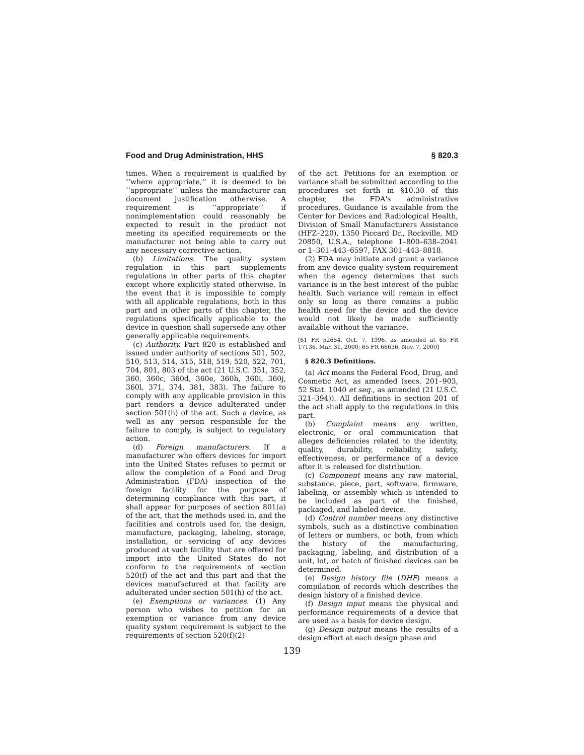Food and Drug Administration, HHS § 820.3
times. When a requirement is qualified by ‘‘where appropriate,’’ it is deemed to be ‘‘appropriate’’ unless the manufacturer can document justification otherwise. A requirement is ‘‘appropriate’’ if nonimplementation could reasonably be expected to result in the product not meeting its specified requirements or the manufacturer not being able to carry out any necessary corrective action.
(b) Limitations. The quality system regulation in this part supplements regulations in other parts of this chapter except where explicitly stated otherwise. In the event that it is impossible to comply with all applicable regulations, both in this part and in other parts of this chapter, the regulations specifically applicable to the device in question shall supersede any other generally applicable requirements.
(c) Authority. Part 820 is established and issued under authority of sections 501, 502, 510, 513, 514, 515, 518, 519, 520, 522, 701, 704, 801, 803 of the act (21 U.S.C. 351, 352, 360, 360c, 360d, 360e, 360h, 360i, 360j, 360l, 371, 374, 381, 383). The failure to comply with any applicable provision in this part renders a device adulterated under section 501(h) of the act. Such a device, as well as any person responsible for the failure to comply, is subject to regulatory action.
(d) Foreign manufacturers. If a manufacturer who offers devices for import into the United States refuses to permit or allow the completion of a Food and Drug Administration (FDA) inspection of the foreign facility for the purpose of determining compliance with this part, it shall appear for purposes of section 801(a) of the act, that the methods used in, and the facilities and controls used for, the design, manufacture, packaging, labeling, storage, installation, or servicing of any devices produced at such facility that are offered for import into the United States do not conform to the requirements of section 520(f) of the act and this part and that the devices manufactured at that facility are adulterated under section 501(h) of the act.
(e) Exemptions or variances. (1) Any person who wishes to petition for an exemption or variance from any device quality system requirement is subject to the requirements of section 520(f)(2)
of the act. Petitions for an exemption or variance shall be submitted according to the procedures set forth in §10.30 of this chapter, the FDA's administrative procedures. Guidance is available from the Center for Devices and Radiological Health, Division of Small Manufacturers Assistance (HFZ–220), 1350 Piccard Dr., Rockville, MD 20850, U.S.A., telephone 1–800–638–2041 or 1–301–443–6597, FAX 301–443–8818.
(2) FDA may initiate and grant a variance from any device quality system requirement when the agency determines that such variance is in the best interest of the public health. Such variance will remain in effect only so long as there remains a public health need for the device and the device would not likely be made sufficiently available without the variance.
[61 FR 52654, Oct. 7, 1996, as amended at 65 FR 17136, Mar. 31, 2000; 65 FR 66636, Nov. 7, 2000]
§ 820.3 Definitions.
(a) Act means the Federal Food, Drug, and Cosmetic Act, as amended (secs. 201–903, 52 Stat. 1040 et seq., as amended (21 U.S.C. 321–394)). All definitions in section 201 of the act shall apply to the regulations in this part.
(b) Complaint means any written, electronic, or oral communication that alleges deficiencies related to the identity, quality, durability, reliability, safety, effectiveness, or performance of a device after it is released for distribution.
(c) Component means any raw material, substance, piece, part, software, firmware, labeling, or assembly which is intended to be included as part of the finished, packaged, and labeled device.
(d) Control number means any distinctive symbols, such as a distinctive combination of letters or numbers, or both, from which the history of the manufacturing, packaging, labeling, and distribution of a unit, lot, or batch of finished devices can be determined.
(e) Design history file (DHF) means a compilation of records which describes the design history of a finished device.
(f) Design input means the physical and performance requirements of a device that are used as a basis for device design.
(g) Design output means the results of a design effort at each design phase and
139